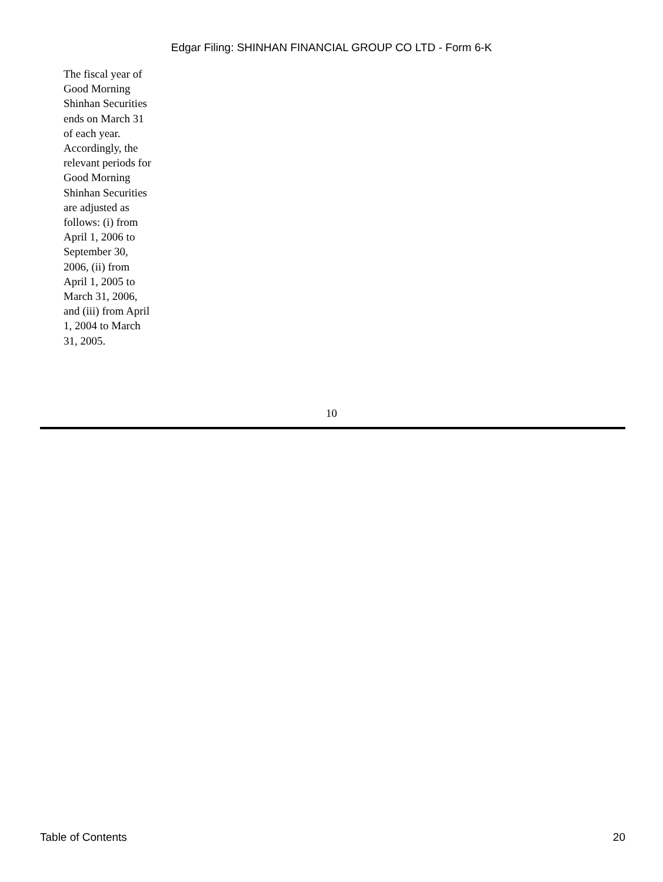Edgar Filing: SHINHAN FINANCIAL GROUP CO LTD - Form 6-K
The fiscal year of Good Morning Shinhan Securities ends on March 31 of each year. Accordingly, the relevant periods for Good Morning Shinhan Securities are adjusted as follows: (i) from April 1, 2006 to September 30, 2006, (ii) from April 1, 2005 to March 31, 2006, and (iii) from April 1, 2004 to March 31, 2005.
10
Table of Contents 20